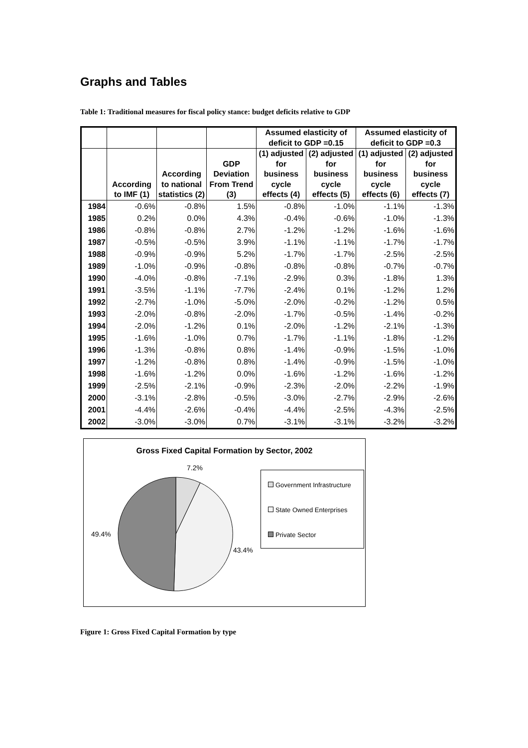Graphs and Tables
Table 1: Traditional measures for fiscal policy stance: budget deficits relative to GDP
| | | | | Assumed elasticity of deficit to GDP =0.15 | | Assumed elasticity of deficit to GDP =0.3 | |
| --- | --- | --- | --- | --- | --- | --- | --- |
| | According to IMF (1) | According to national statistics (2) | GDP Deviation From Trend (3) | (1) adjusted for business cycle effects (4) | (2) adjusted for business cycle effects (5) | (1) adjusted for business cycle effects (6) | (2) adjusted for business cycle effects (7) |
| 1984 | -0.6% | -0.8% | 1.5% | -0.8% | -1.0% | -1.1% | -1.3% |
| 1985 | 0.2% | 0.0% | 4.3% | -0.4% | -0.6% | -1.0% | -1.3% |
| 1986 | -0.8% | -0.8% | 2.7% | -1.2% | -1.2% | -1.6% | -1.6% |
| 1987 | -0.5% | -0.5% | 3.9% | -1.1% | -1.1% | -1.7% | -1.7% |
| 1988 | -0.9% | -0.9% | 5.2% | -1.7% | -1.7% | -2.5% | -2.5% |
| 1989 | -1.0% | -0.9% | -0.8% | -0.8% | -0.8% | -0.7% | -0.7% |
| 1990 | -4.0% | -0.8% | -7.1% | -2.9% | 0.3% | -1.8% | 1.3% |
| 1991 | -3.5% | -1.1% | -7.7% | -2.4% | 0.1% | -1.2% | 1.2% |
| 1992 | -2.7% | -1.0% | -5.0% | -2.0% | -0.2% | -1.2% | 0.5% |
| 1993 | -2.0% | -0.8% | -2.0% | -1.7% | -0.5% | -1.4% | -0.2% |
| 1994 | -2.0% | -1.2% | 0.1% | -2.0% | -1.2% | -2.1% | -1.3% |
| 1995 | -1.6% | -1.0% | 0.7% | -1.7% | -1.1% | -1.8% | -1.2% |
| 1996 | -1.3% | -0.8% | 0.8% | -1.4% | -0.9% | -1.5% | -1.0% |
| 1997 | -1.2% | -0.8% | 0.8% | -1.4% | -0.9% | -1.5% | -1.0% |
| 1998 | -1.6% | -1.2% | 0.0% | -1.6% | -1.2% | -1.6% | -1.2% |
| 1999 | -2.5% | -2.1% | -0.9% | -2.3% | -2.0% | -2.2% | -1.9% |
| 2000 | -3.1% | -2.8% | -0.5% | -3.0% | -2.7% | -2.9% | -2.6% |
| 2001 | -4.4% | -2.6% | -0.4% | -4.4% | -2.5% | -4.3% | -2.5% |
| 2002 | -3.0% | -3.0% | 0.7% | -3.1% | -3.1% | -3.2% | -3.2% |
Gross Fixed Capital Formation by Sector, 2002
7.2%
49.4%
43.4%
Government Infrastructure
State Owned Enterprises
Private Sector
Figure 1: Gross Fixed Capital Formation by type